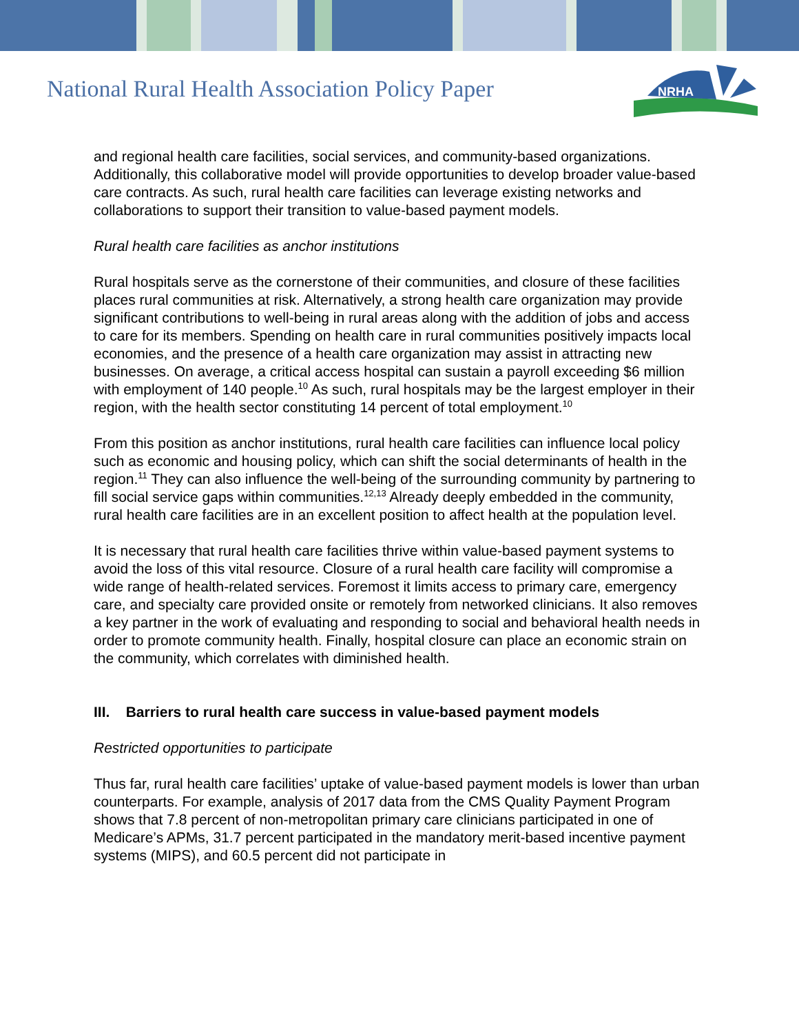National Rural Health Association Policy Paper
NRHA
and regional health care facilities, social services, and community-based organizations. Additionally, this collaborative model will provide opportunities to develop broader value-based care contracts. As such, rural health care facilities can leverage existing networks and collaborations to support their transition to value-based payment models.
Rural health care facilities as anchor institutions
Rural hospitals serve as the cornerstone of their communities, and closure of these facilities places rural communities at risk. Alternatively, a strong health care organization may provide significant contributions to well-being in rural areas along with the addition of jobs and access to care for its members. Spending on health care in rural communities positively impacts local economies, and the presence of a health care organization may assist in attracting new businesses. On average, a critical access hospital can sustain a payroll exceeding $6 million with employment of 140 people.<sup>10</sup> As such, rural hospitals may be the largest employer in their region, with the health sector constituting 14 percent of total employment.<sup>10</sup>
From this position as anchor institutions, rural health care facilities can influence local policy such as economic and housing policy, which can shift the social determinants of health in the region.<sup>11</sup> They can also influence the well-being of the surrounding community by partnering to fill social service gaps within communities.<sup>12,13</sup> Already deeply embedded in the community, rural health care facilities are in an excellent position to affect health at the population level.
It is necessary that rural health care facilities thrive within value-based payment systems to avoid the loss of this vital resource. Closure of a rural health care facility will compromise a wide range of health-related services. Foremost it limits access to primary care, emergency care, and specialty care provided onsite or remotely from networked clinicians. It also removes a key partner in the work of evaluating and responding to social and behavioral health needs in order to promote community health. Finally, hospital closure can place an economic strain on the community, which correlates with diminished health.
III. Barriers to rural health care success in value-based payment models
Restricted opportunities to participate
Thus far, rural health care facilities’ uptake of value-based payment models is lower than urban counterparts. For example, analysis of 2017 data from the CMS Quality Payment Program shows that 7.8 percent of non-metropolitan primary care clinicians participated in one of Medicare’s APMs, 31.7 percent participated in the mandatory merit-based incentive payment systems (MIPS), and 60.5 percent did not participate in